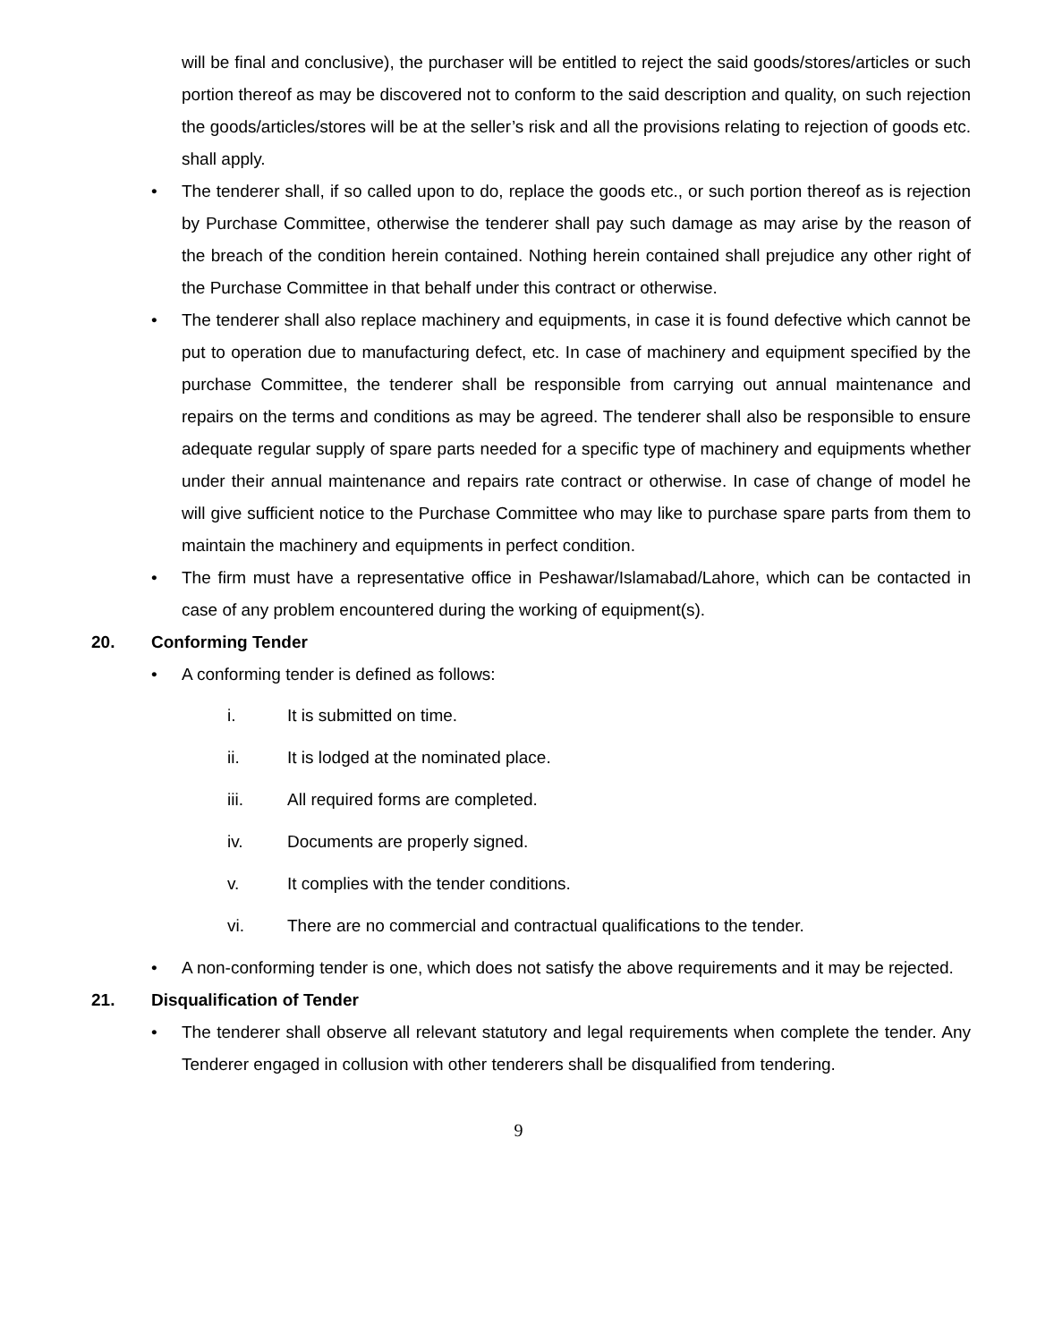will be final and conclusive), the purchaser will be entitled to reject the said goods/stores/articles or such portion thereof as may be discovered not to conform to the said description and quality, on such rejection the goods/articles/stores will be at the seller’s risk and all the provisions relating to rejection of goods etc. shall apply.
• The tenderer shall, if so called upon to do, replace the goods etc., or such portion thereof as is rejection by Purchase Committee, otherwise the tenderer shall pay such damage as may arise by the reason of the breach of the condition herein contained. Nothing herein contained shall prejudice any other right of the Purchase Committee in that behalf under this contract or otherwise.
• The tenderer shall also replace machinery and equipments, in case it is found defective which cannot be put to operation due to manufacturing defect, etc. In case of machinery and equipment specified by the purchase Committee, the tenderer shall be responsible from carrying out annual maintenance and repairs on the terms and conditions as may be agreed. The tenderer shall also be responsible to ensure adequate regular supply of spare parts needed for a specific type of machinery and equipments whether under their annual maintenance and repairs rate contract or otherwise. In case of change of model he will give sufficient notice to the Purchase Committee who may like to purchase spare parts from them to maintain the machinery and equipments in perfect condition.
• The firm must have a representative office in Peshawar/Islamabad/Lahore, which can be contacted in case of any problem encountered during the working of equipment(s).
20. Conforming Tender
• A conforming tender is defined as follows:
i. It is submitted on time.
ii. It is lodged at the nominated place.
iii. All required forms are completed.
iv. Documents are properly signed.
v. It complies with the tender conditions.
vi. There are no commercial and contractual qualifications to the tender.
• A non-conforming tender is one, which does not satisfy the above requirements and it may be rejected.
21. Disqualification of Tender
• The tenderer shall observe all relevant statutory and legal requirements when complete the tender. Any Tenderer engaged in collusion with other tenderers shall be disqualified from tendering.
9